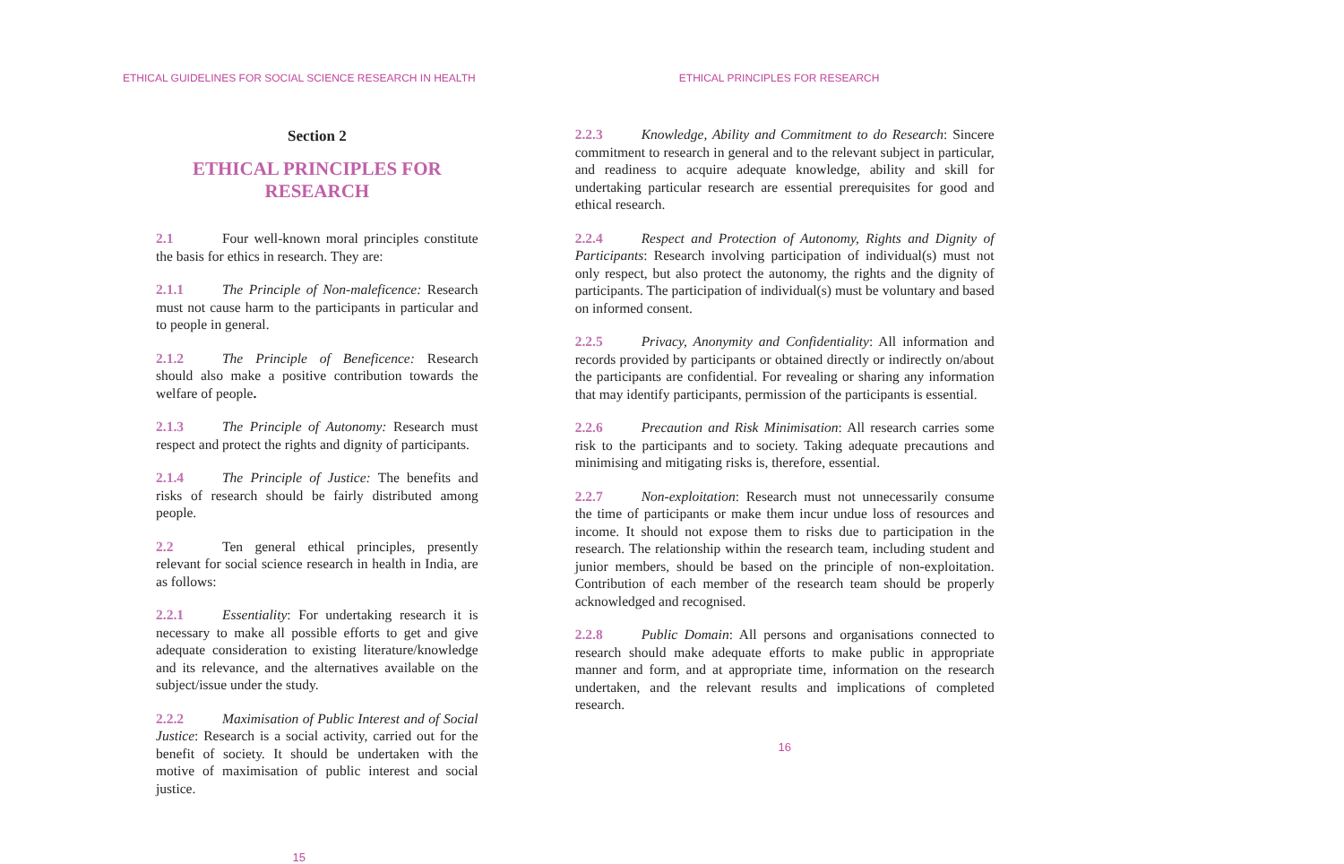ETHICAL GUIDELINES FOR SOCIAL SCIENCE RESEARCH IN HEALTH
Section 2
ETHICAL PRINCIPLES FOR RESEARCH
2.1 Four well-known moral principles constitute the basis for ethics in research. They are:
2.1.1 The Principle of Non-maleficence: Research must not cause harm to the participants in particular and to people in general.
2.1.2 The Principle of Beneficence: Research should also make a positive contribution towards the welfare of people.
2.1.3 The Principle of Autonomy: Research must respect and protect the rights and dignity of participants.
2.1.4 The Principle of Justice: The benefits and risks of research should be fairly distributed among people.
2.2 Ten general ethical principles, presently relevant for social science research in health in India, are as follows:
2.2.1 Essentiality: For undertaking research it is necessary to make all possible efforts to get and give adequate consideration to existing literature/knowledge and its relevance, and the alternatives available on the subject/issue under the study.
2.2.2 Maximisation of Public Interest and of Social Justice: Research is a social activity, carried out for the benefit of society. It should be undertaken with the motive of maximisation of public interest and social justice.
15
ETHICAL PRINCIPLES FOR RESEARCH
2.2.3 Knowledge, Ability and Commitment to do Research: Sincere commitment to research in general and to the relevant subject in particular, and readiness to acquire adequate knowledge, ability and skill for undertaking particular research are essential prerequisites for good and ethical research.
2.2.4 Respect and Protection of Autonomy, Rights and Dignity of Participants: Research involving participation of individual(s) must not only respect, but also protect the autonomy, the rights and the dignity of participants. The participation of individual(s) must be voluntary and based on informed consent.
2.2.5 Privacy, Anonymity and Confidentiality: All information and records provided by participants or obtained directly or indirectly on/about the participants are confidential. For revealing or sharing any information that may identify participants, permission of the participants is essential.
2.2.6 Precaution and Risk Minimisation: All research carries some risk to the participants and to society. Taking adequate precautions and minimising and mitigating risks is, therefore, essential.
2.2.7 Non-exploitation: Research must not unnecessarily consume the time of participants or make them incur undue loss of resources and income. It should not expose them to risks due to participation in the research. The relationship within the research team, including student and junior members, should be based on the principle of non-exploitation. Contribution of each member of the research team should be properly acknowledged and recognised.
2.2.8 Public Domain: All persons and organisations connected to research should make adequate efforts to make public in appropriate manner and form, and at appropriate time, information on the research undertaken, and the relevant results and implications of completed research.
16